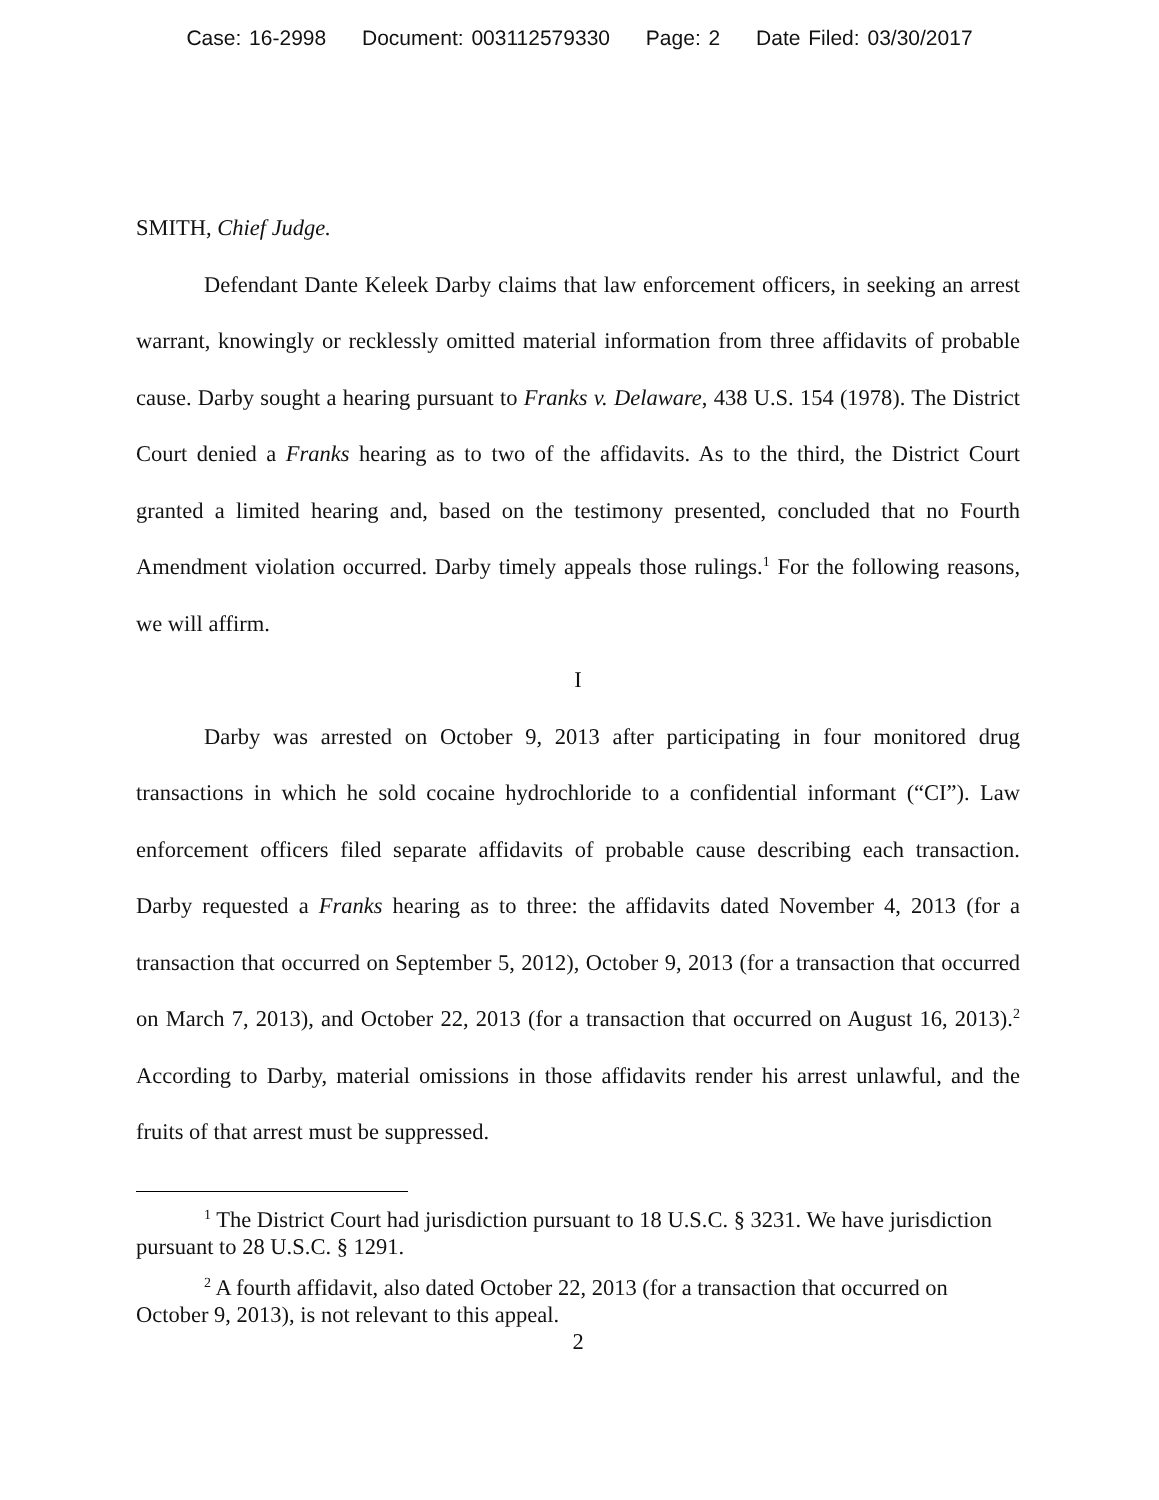Case: 16-2998 Document: 003112579330 Page: 2 Date Filed: 03/30/2017
SMITH, Chief Judge.
Defendant Dante Keleek Darby claims that law enforcement officers, in seeking an arrest warrant, knowingly or recklessly omitted material information from three affidavits of probable cause. Darby sought a hearing pursuant to Franks v. Delaware, 438 U.S. 154 (1978). The District Court denied a Franks hearing as to two of the affidavits. As to the third, the District Court granted a limited hearing and, based on the testimony presented, concluded that no Fourth Amendment violation occurred. Darby timely appeals those rulings.<sup>1</sup> For the following reasons, we will affirm.
I
Darby was arrested on October 9, 2013 after participating in four monitored drug transactions in which he sold cocaine hydrochloride to a confidential informant (“CI”). Law enforcement officers filed separate affidavits of probable cause describing each transaction. Darby requested a Franks hearing as to three: the affidavits dated November 4, 2013 (for a transaction that occurred on September 5, 2012), October 9, 2013 (for a transaction that occurred on March 7, 2013), and October 22, 2013 (for a transaction that occurred on August 16, 2013).<sup>2</sup> According to Darby, material omissions in those affidavits render his arrest unlawful, and the fruits of that arrest must be suppressed.
<sup>1</sup> The District Court had jurisdiction pursuant to 18 U.S.C. § 3231. We have jurisdiction pursuant to 28 U.S.C. § 1291.
<sup>2</sup> A fourth affidavit, also dated October 22, 2013 (for a transaction that occurred on October 9, 2013), is not relevant to this appeal.
2